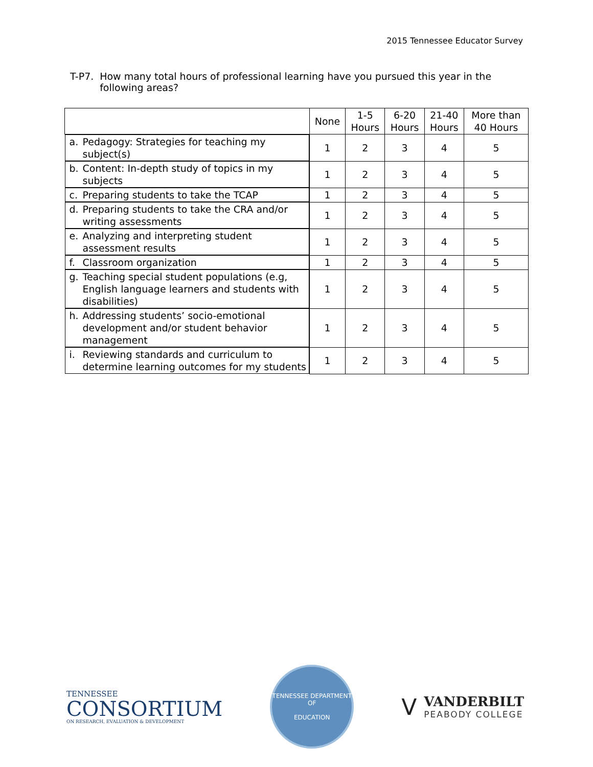2015 Tennessee Educator Survey
T-P7. How many total hours of professional learning have you pursued this year in the following areas?
| | None | 1-5 Hours | 6-20 Hours | 21-40 Hours | More than 40 Hours |
| --- | --- | --- | --- | --- | --- |
| a. Pedagogy: Strategies for teaching my subject(s) | 1 | 2 | 3 | 4 | 5 |
| b. Content: In-depth study of topics in my subjects | 1 | 2 | 3 | 4 | 5 |
| c. Preparing students to take the TCAP | 1 | 2 | 3 | 4 | 5 |
| d. Preparing students to take the CRA and/or writing assessments | 1 | 2 | 3 | 4 | 5 |
| e. Analyzing and interpreting student assessment results | 1 | 2 | 3 | 4 | 5 |
| f. Classroom organization | 1 | 2 | 3 | 4 | 5 |
| g. Teaching special student populations (e.g, English language learners and students with disabilities) | 1 | 2 | 3 | 4 | 5 |
| h. Addressing students’ socio-emotional development and/or student behavior management | 1 | 2 | 3 | 4 | 5 |
| i. Reviewing standards and curriculum to determine learning outcomes for my students | 1 | 2 | 3 | 4 | 5 |
TENNESSEE
CONSORTIUM
ON RESEARCH, EVALUATION & DEVELOPMENT
TENNESSEE DEPARTMENT OF
EDUCATION
V
VANDERBILT
PEABODY COLLEGE